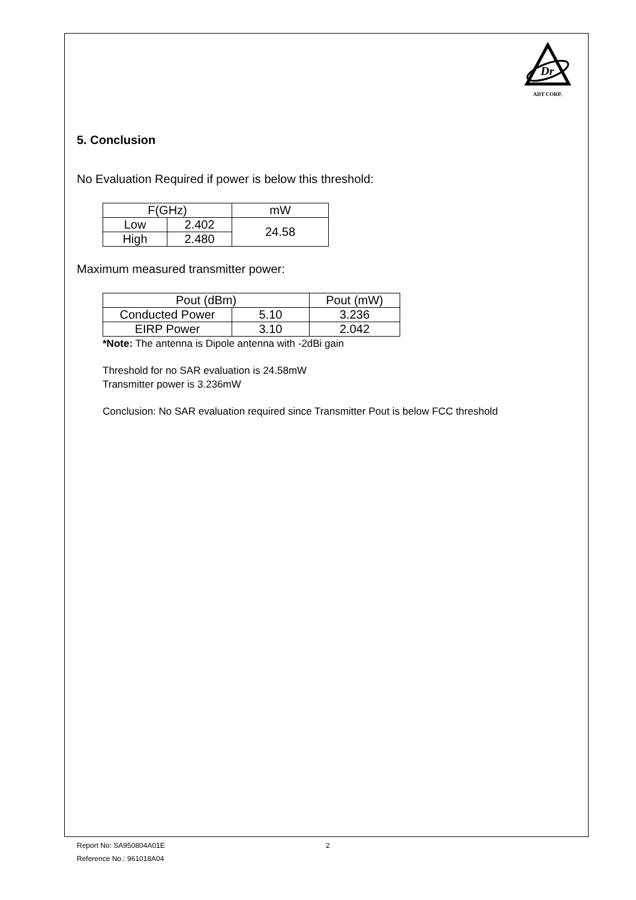Dr
ADT CORP.
5. Conclusion
No Evaluation Required if power is below this threshold:
| F(GHz) | | mW |
| Low | 2.402 | 24.58 |
| High | 2.480 | |
Maximum measured transmitter power:
| Pout (dBm) | | Pout (mW) |
| Conducted Power | 5.10 | 3.236 |
| EIRP Power | 3.10 | 2.042 |
*Note: The antenna is Dipole antenna with -2dBi gain
Threshold for no SAR evaluation is 24.58mW
Transmitter power is 3.236mW
Conclusion: No SAR evaluation required since Transmitter Pout is below FCC threshold
Report No: SA950804A01E 2
Reference No.: 961018A04